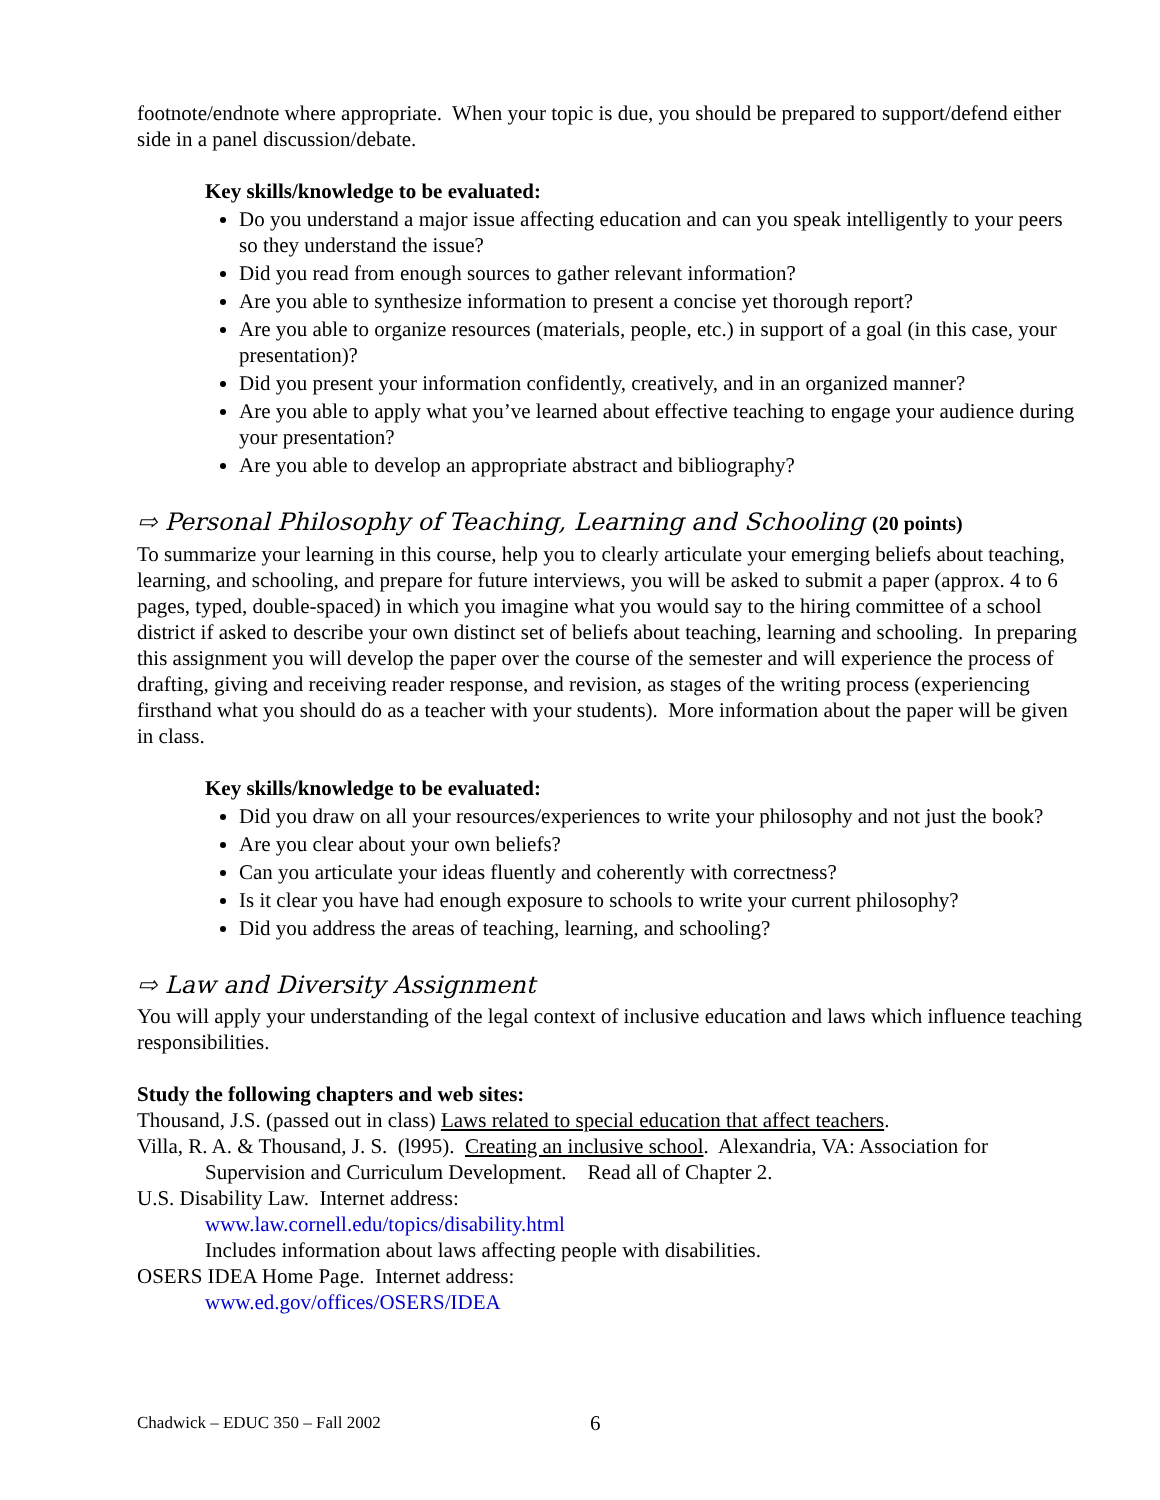footnote/endnote where appropriate. When your topic is due, you should be prepared to support/defend either side in a panel discussion/debate.
Key skills/knowledge to be evaluated:
Do you understand a major issue affecting education and can you speak intelligently to your peers so they understand the issue?
Did you read from enough sources to gather relevant information?
Are you able to synthesize information to present a concise yet thorough report?
Are you able to organize resources (materials, people, etc.) in support of a goal (in this case, your presentation)?
Did you present your information confidently, creatively, and in an organized manner?
Are you able to apply what you’ve learned about effective teaching to engage your audience during your presentation?
Are you able to develop an appropriate abstract and bibliography?
⇨ Personal Philosophy of Teaching, Learning and Schooling (20 points)
To summarize your learning in this course, help you to clearly articulate your emerging beliefs about teaching, learning, and schooling, and prepare for future interviews, you will be asked to submit a paper (approx. 4 to 6 pages, typed, double-spaced) in which you imagine what you would say to the hiring committee of a school district if asked to describe your own distinct set of beliefs about teaching, learning and schooling. In preparing this assignment you will develop the paper over the course of the semester and will experience the process of drafting, giving and receiving reader response, and revision, as stages of the writing process (experiencing firsthand what you should do as a teacher with your students). More information about the paper will be given in class.
Key skills/knowledge to be evaluated:
Did you draw on all your resources/experiences to write your philosophy and not just the book?
Are you clear about your own beliefs?
Can you articulate your ideas fluently and coherently with correctness?
Is it clear you have had enough exposure to schools to write your current philosophy?
Did you address the areas of teaching, learning, and schooling?
⇨ Law and Diversity Assignment
You will apply your understanding of the legal context of inclusive education and laws which influence teaching responsibilities.
Study the following chapters and web sites:
Thousand, J.S. (passed out in class) Laws related to special education that affect teachers.
Villa, R. A. & Thousand, J. S. (l995). Creating an inclusive school. Alexandria, VA: Association for Supervision and Curriculum Development. Read all of Chapter 2.
U.S. Disability Law. Internet address:
www.law.cornell.edu/topics/disability.html
Includes information about laws affecting people with disabilities.
OSERS IDEA Home Page. Internet address:
www.ed.gov/offices/OSERS/IDEA
Chadwick – EDUC 350 – Fall 2002
6